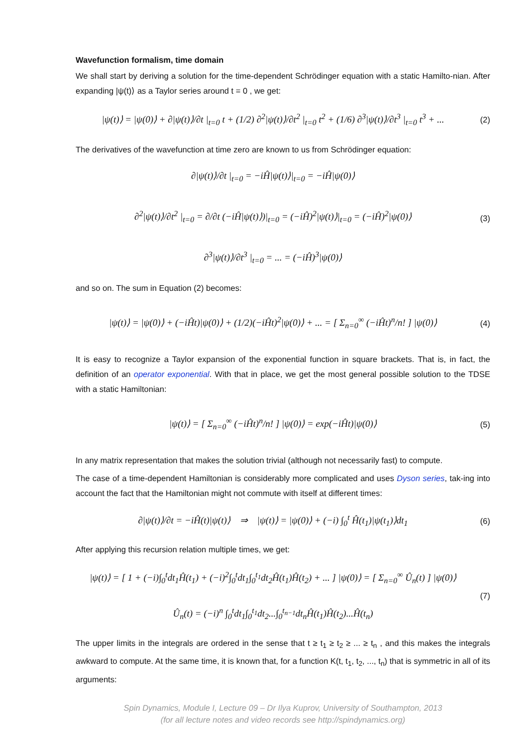Wavefunction formalism, time domain
We shall start by deriving a solution for the time-dependent Schrödinger equation with a static Hamilto-nian. After expanding |ψ(t)⟩ as a Taylor series around t = 0 , we get:
|ψ(t)⟩ = |ψ(0)⟩ + ∂|ψ(t)⟩/∂t |<sub>t=0</sub> t + (1/2) ∂<sup>2</sup>|ψ(t)⟩/∂t<sup>2</sup> |<sub>t=0</sub> t<sup>2</sup> + (1/6) ∂<sup>3</sup>|ψ(t)⟩/∂t<sup>3</sup> |<sub>t=0</sub> t<sup>3</sup> + ...
(2)
The derivatives of the wavefunction at time zero are known to us from Schrödinger equation:
∂|ψ(t)⟩/∂t |<sub>t=0</sub> = −iĤ|ψ(t)⟩|<sub>t=0</sub> = −iĤ|ψ(0)⟩
∂<sup>2</sup>|ψ(t)⟩/∂t<sup>2</sup> |<sub>t=0</sub> = ∂/∂t (−iĤ|ψ(t)⟩)|<sub>t=0</sub> = (−iĤ)<sup>2</sup>|ψ(t)⟩|<sub>t=0</sub> = (−iĤ)<sup>2</sup>|ψ(0)⟩
∂<sup>3</sup>|ψ(t)⟩/∂t<sup>3</sup> |<sub>t=0</sub> = ... = (−iĤ)<sup>3</sup>|ψ(0)⟩
(3)
and so on. The sum in Equation (2) becomes:
|ψ(t)⟩ = |ψ(0)⟩ + (−iĤt)|ψ(0)⟩ + (1/2)(−iĤt)<sup>2</sup>|ψ(0)⟩ + ... = [ Σ<sub>n=0</sub><sup>∞</sup> (−iĤt)<sup>n</sup>/n! ] |ψ(0)⟩
(4)
It is easy to recognize a Taylor expansion of the exponential function in square brackets. That is, in fact, the definition of an operator exponential. With that in place, we get the most general possible solution to the TDSE with a static Hamiltonian:
|ψ(t)⟩ = [ Σ<sub>n=0</sub><sup>∞</sup> (−iĤt)<sup>n</sup>/n! ] |ψ(0)⟩ = exp(−iĤt)|ψ(0)⟩
(5)
In any matrix representation that makes the solution trivial (although not necessarily fast) to compute.
The case of a time-dependent Hamiltonian is considerably more complicated and uses Dyson series, tak-ing into account the fact that the Hamiltonian might not commute with itself at different times:
∂|ψ(t)⟩/∂t = −iĤ(t)|ψ(t)⟩ ⇒ |ψ(t)⟩ = |ψ(0)⟩ + (−i) ∫<sub>0</sub><sup>t</sup> Ĥ(t<sub>1</sub>)|ψ(t<sub>1</sub>)⟩dt<sub>1</sub>
(6)
After applying this recursion relation multiple times, we get:
|ψ(t)⟩ = [ 1 + (−i)∫<sub>0</sub><sup>t</sup>dt<sub>1</sub>Ĥ(t<sub>1</sub>) + (−i)<sup>2</sup>∫<sub>0</sub><sup>t</sup>dt<sub>1</sub>∫<sub>0</sub><sup>t<sub>1</sub></sup>dt<sub>2</sub>Ĥ(t<sub>1</sub>)Ĥ(t<sub>2</sub>) + ... ] |ψ(0)⟩ = [ Σ<sub>n=0</sub><sup>∞</sup> Û<sub>n</sub>(t) ] |ψ(0)⟩
Û<sub>n</sub>(t) = (−i)<sup>n</sup> ∫<sub>0</sub><sup>t</sup>dt<sub>1</sub>∫<sub>0</sub><sup>t<sub>1</sub></sup>dt<sub>2</sub>...∫<sub>0</sub><sup>t<sub>n−1</sub></sup>dt<sub>n</sub>Ĥ(t<sub>1</sub>)Ĥ(t<sub>2</sub>)...Ĥ(t<sub>n</sub>)
(7)
The upper limits in the integrals are ordered in the sense that t ≥ t<sub>1</sub> ≥ t<sub>2</sub> ≥ ... ≥ t<sub>n</sub> , and this makes the integrals awkward to compute. At the same time, it is known that, for a function K(t, t<sub>1</sub>, t<sub>2</sub>, ..., t<sub>n</sub>) that is symmetric in all of its arguments:
Spin Dynamics, Module I, Lecture 09 – Dr Ilya Kuprov, University of Southampton, 2013
(for all lecture notes and video records see http://spindynamics.org)